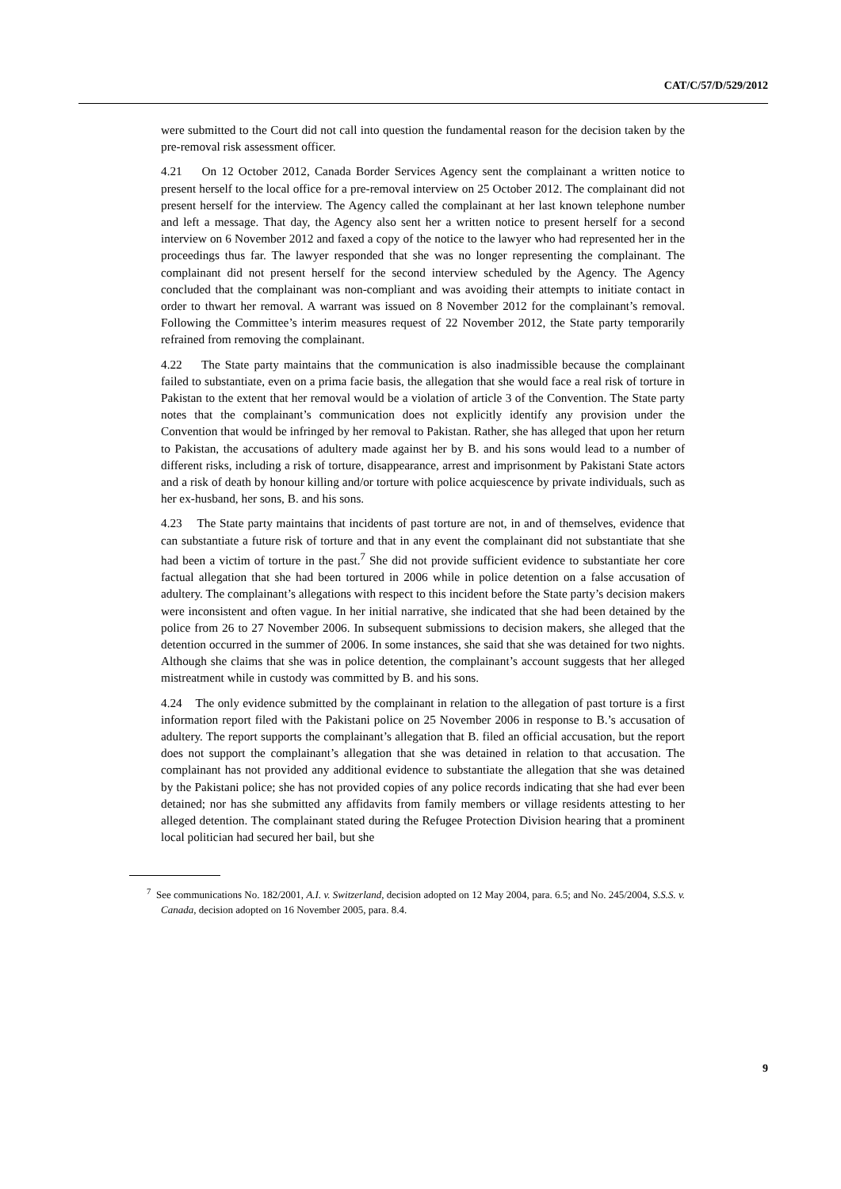CAT/C/57/D/529/2012
were submitted to the Court did not call into question the fundamental reason for the decision taken by the pre-removal risk assessment officer.
4.21 On 12 October 2012, Canada Border Services Agency sent the complainant a written notice to present herself to the local office for a pre-removal interview on 25 October 2012. The complainant did not present herself for the interview. The Agency called the complainant at her last known telephone number and left a message. That day, the Agency also sent her a written notice to present herself for a second interview on 6 November 2012 and faxed a copy of the notice to the lawyer who had represented her in the proceedings thus far. The lawyer responded that she was no longer representing the complainant. The complainant did not present herself for the second interview scheduled by the Agency. The Agency concluded that the complainant was non-compliant and was avoiding their attempts to initiate contact in order to thwart her removal. A warrant was issued on 8 November 2012 for the complainant’s removal. Following the Committee’s interim measures request of 22 November 2012, the State party temporarily refrained from removing the complainant.
4.22 The State party maintains that the communication is also inadmissible because the complainant failed to substantiate, even on a prima facie basis, the allegation that she would face a real risk of torture in Pakistan to the extent that her removal would be a violation of article 3 of the Convention. The State party notes that the complainant’s communication does not explicitly identify any provision under the Convention that would be infringed by her removal to Pakistan. Rather, she has alleged that upon her return to Pakistan, the accusations of adultery made against her by B. and his sons would lead to a number of different risks, including a risk of torture, disappearance, arrest and imprisonment by Pakistani State actors and a risk of death by honour killing and/or torture with police acquiescence by private individuals, such as her ex-husband, her sons, B. and his sons.
4.23 The State party maintains that incidents of past torture are not, in and of themselves, evidence that can substantiate a future risk of torture and that in any event the complainant did not substantiate that she had been a victim of torture in the past.<sup>7</sup> She did not provide sufficient evidence to substantiate her core factual allegation that she had been tortured in 2006 while in police detention on a false accusation of adultery. The complainant’s allegations with respect to this incident before the State party’s decision makers were inconsistent and often vague. In her initial narrative, she indicated that she had been detained by the police from 26 to 27 November 2006. In subsequent submissions to decision makers, she alleged that the detention occurred in the summer of 2006. In some instances, she said that she was detained for two nights. Although she claims that she was in police detention, the complainant’s account suggests that her alleged mistreatment while in custody was committed by B. and his sons.
4.24 The only evidence submitted by the complainant in relation to the allegation of past torture is a first information report filed with the Pakistani police on 25 November 2006 in response to B.’s accusation of adultery. The report supports the complainant’s allegation that B. filed an official accusation, but the report does not support the complainant’s allegation that she was detained in relation to that accusation. The complainant has not provided any additional evidence to substantiate the allegation that she was detained by the Pakistani police; she has not provided copies of any police records indicating that she had ever been detained; nor has she submitted any affidavits from family members or village residents attesting to her alleged detention. The complainant stated during the Refugee Protection Division hearing that a prominent local politician had secured her bail, but she
<sup>7</sup> See communications No. 182/2001, A.I. v. Switzerland, decision adopted on 12 May 2004, para. 6.5; and No. 245/2004, S.S.S. v. Canada, decision adopted on 16 November 2005, para. 8.4.
9